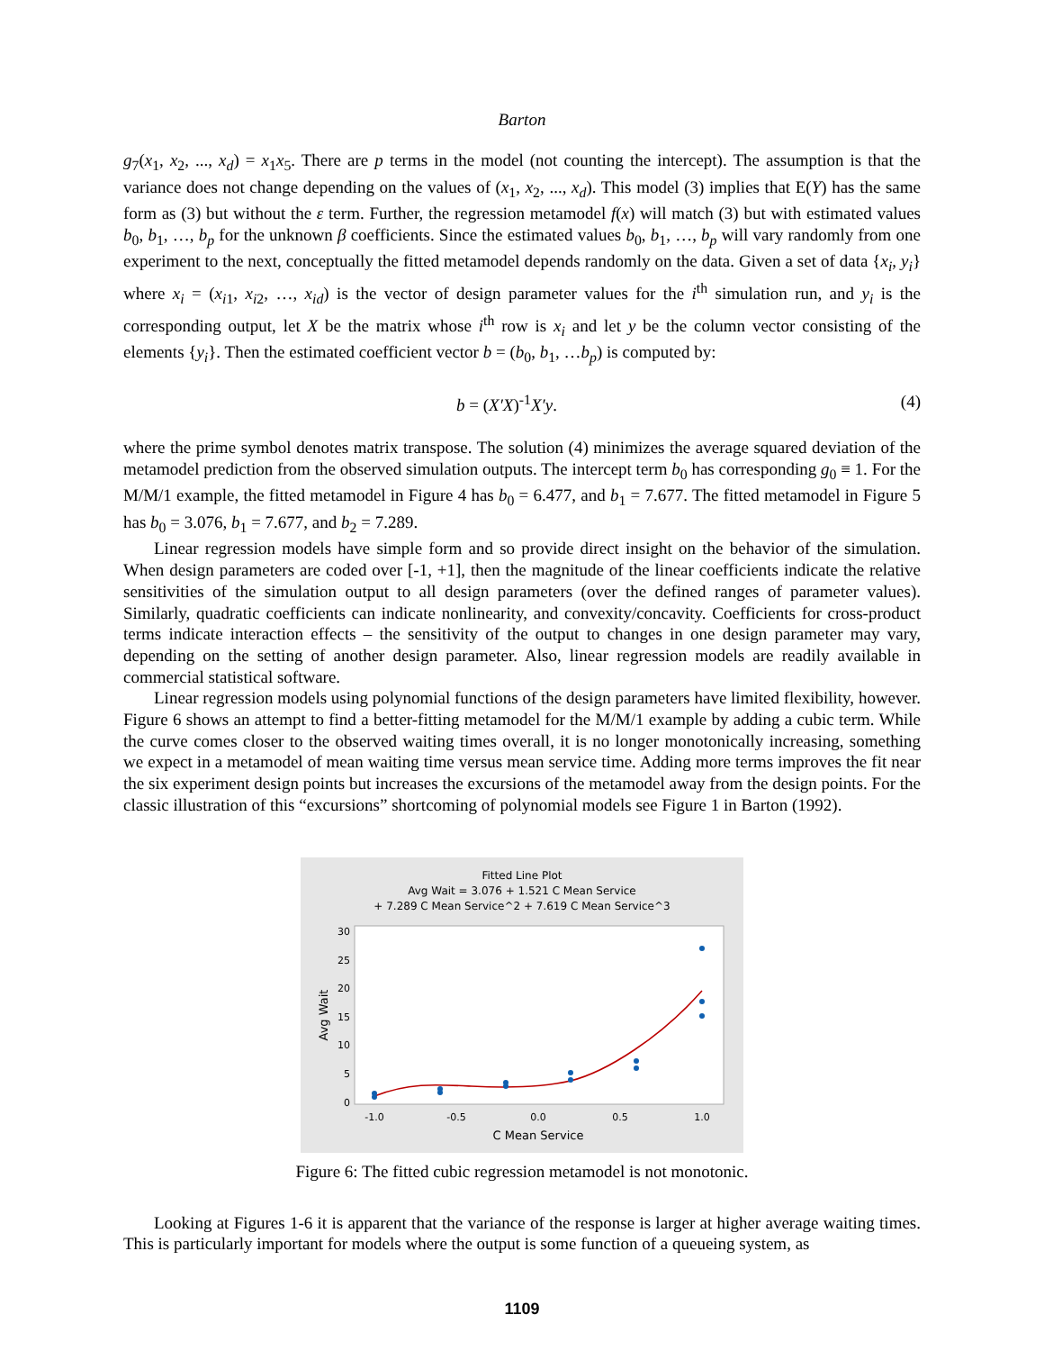Barton
g<sub>7</sub>(x<sub>1</sub>, x<sub>2</sub>, ..., x<sub>d</sub>) = x<sub>1</sub>x<sub>5</sub>. There are p terms in the model (not counting the intercept). The assumption is that the variance does not change depending on the values of (x<sub>1</sub>, x<sub>2</sub>, ..., x<sub>d</sub>). This model (3) implies that E(Y) has the same form as (3) but without the ε term. Further, the regression metamodel f(x) will match (3) but with estimated values b<sub>0</sub>, b<sub>1</sub>, …, b<sub>p</sub> for the unknown β coefficients. Since the estimated values b<sub>0</sub>, b<sub>1</sub>, …, b<sub>p</sub> will vary randomly from one experiment to the next, conceptually the fitted metamodel depends randomly on the data. Given a set of data {x<sub>i</sub>, y<sub>i</sub>} where x<sub>i</sub> = (x<sub>i1</sub>, x<sub>i2</sub>, …, x<sub>id</sub>) is the vector of design parameter values for the i<sup>th</sup> simulation run, and y<sub>i</sub> is the corresponding output, let X be the matrix whose i<sup>th</sup> row is x<sub>i</sub> and let y be the column vector consisting of the elements {y<sub>i</sub>}. Then the estimated coefficient vector b = (b<sub>0</sub>, b<sub>1</sub>, …b<sub>p</sub>) is computed by:
b = (X′X)<sup>-1</sup>X′y. (4)
where the prime symbol denotes matrix transpose. The solution (4) minimizes the average squared deviation of the metamodel prediction from the observed simulation outputs. The intercept term b<sub>0</sub> has corresponding g<sub>0</sub> ≡ 1. For the M/M/1 example, the fitted metamodel in Figure 4 has b<sub>0</sub> = 6.477, and b<sub>1</sub> = 7.677. The fitted metamodel in Figure 5 has b<sub>0</sub> = 3.076, b<sub>1</sub> = 7.677, and b<sub>2</sub> = 7.289.
Linear regression models have simple form and so provide direct insight on the behavior of the simulation. When design parameters are coded over [-1, +1], then the magnitude of the linear coefficients indicate the relative sensitivities of the simulation output to all design parameters (over the defined ranges of parameter values). Similarly, quadratic coefficients can indicate nonlinearity, and convexity/concavity. Coefficients for cross-product terms indicate interaction effects – the sensitivity of the output to changes in one design parameter may vary, depending on the setting of another design parameter. Also, linear regression models are readily available in commercial statistical software.
Linear regression models using polynomial functions of the design parameters have limited flexibility, however. Figure 6 shows an attempt to find a better-fitting metamodel for the M/M/1 example by adding a cubic term. While the curve comes closer to the observed waiting times overall, it is no longer monotonically increasing, something we expect in a metamodel of mean waiting time versus mean service time. Adding more terms improves the fit near the six experiment design points but increases the excursions of the metamodel away from the design points. For the classic illustration of this “excursions” shortcoming of polynomial models see Figure 1 in Barton (1992).
Fitted Line Plot
Avg Wait = 3.076 + 1.521 C Mean Service
+ 7.289 C Mean Service^2 + 7.619 C Mean Service^3
30
25
20
15
10
5
0
-1.0
-0.5
0.0
0.5
1.0
C Mean Service
Avg Wait
Figure 6: The fitted cubic regression metamodel is not monotonic.
Looking at Figures 1-6 it is apparent that the variance of the response is larger at higher average waiting times. This is particularly important for models where the output is some function of a queueing system, as
1109